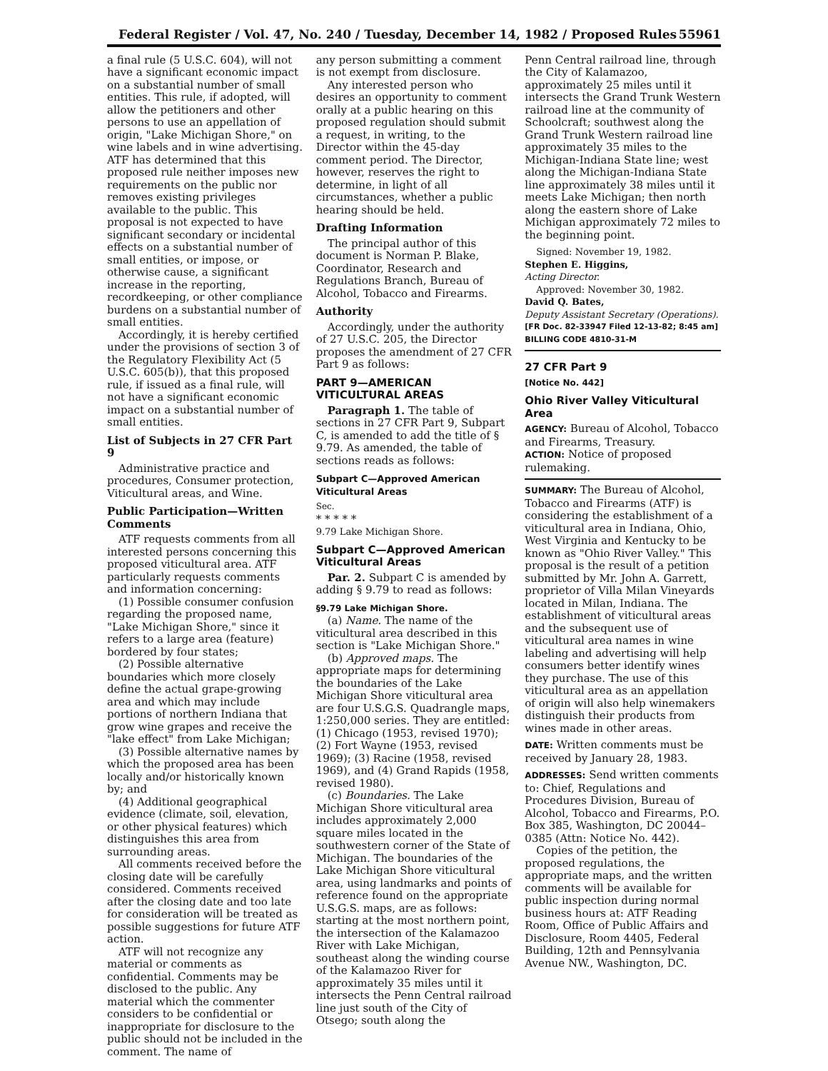Federal Register / Vol. 47, No. 240 / Tuesday, December 14, 1982 / Proposed Rules 55961
a final rule (5 U.S.C. 604), will not have a significant economic impact on a substantial number of small entities. This rule, if adopted, will allow the petitioners and other persons to use an appellation of origin, "Lake Michigan Shore," on wine labels and in wine advertising. ATF has determined that this proposed rule neither imposes new requirements on the public nor removes existing privileges available to the public. This proposal is not expected to have significant secondary or incidental effects on a substantial number of small entities, or impose, or otherwise cause, a significant increase in the reporting, recordkeeping, or other compliance burdens on a substantial number of small entities.
Accordingly, it is hereby certified under the provisions of section 3 of the Regulatory Flexibility Act (5 U.S.C. 605(b)), that this proposed rule, if issued as a final rule, will not have a significant economic impact on a substantial number of small entities.
List of Subjects in 27 CFR Part 9
Administrative practice and procedures, Consumer protection, Viticultural areas, and Wine.
Public Participation—Written Comments
ATF requests comments from all interested persons concerning this proposed viticultural area. ATF particularly requests comments and information concerning:
(1) Possible consumer confusion regarding the proposed name, "Lake Michigan Shore," since it refers to a large area (feature) bordered by four states;
(2) Possible alternative boundaries which more closely define the actual grape-growing area and which may include portions of northern Indiana that grow wine grapes and receive the "lake effect" from Lake Michigan;
(3) Possible alternative names by which the proposed area has been locally and/or historically known by; and
(4) Additional geographical evidence (climate, soil, elevation, or other physical features) which distinguishes this area from surrounding areas.
All comments received before the closing date will be carefully considered. Comments received after the closing date and too late for consideration will be treated as possible suggestions for future ATF action.
ATF will not recognize any material or comments as confidential. Comments may be disclosed to the public. Any material which the commenter considers to be confidential or inappropriate for disclosure to the public should not be included in the comment. The name of
any person submitting a comment is not exempt from disclosure.
Any interested person who desires an opportunity to comment orally at a public hearing on this proposed regulation should submit a request, in writing, to the Director within the 45-day comment period. The Director, however, reserves the right to determine, in light of all circumstances, whether a public hearing should be held.
Drafting Information
The principal author of this document is Norman P. Blake, Coordinator, Research and Regulations Branch, Bureau of Alcohol, Tobacco and Firearms.
Authority
Accordingly, under the authority of 27 U.S.C. 205, the Director proposes the amendment of 27 CFR Part 9 as follows:
PART 9—AMERICAN VITICULTURAL AREAS
Paragraph 1. The table of sections in 27 CFR Part 9, Subpart C, is amended to add the title of § 9.79. As amended, the table of sections reads as follows:
Subpart C—Approved American Viticultural Areas
Sec.
* * * * *
9.79 Lake Michigan Shore.
Subpart C—Approved American Viticultural Areas
Par. 2. Subpart C is amended by adding § 9.79 to read as follows:
§9.79 Lake Michigan Shore.
(a) Name. The name of the viticultural area described in this section is "Lake Michigan Shore."
(b) Approved maps. The appropriate maps for determining the boundaries of the Lake Michigan Shore viticultural area are four U.S.G.S. Quadrangle maps, 1:250,000 series. They are entitled: (1) Chicago (1953, revised 1970); (2) Fort Wayne (1953, revised 1969); (3) Racine (1958, revised 1969), and (4) Grand Rapids (1958, revised 1980).
(c) Boundaries. The Lake Michigan Shore viticultural area includes approximately 2,000 square miles located in the southwestern corner of the State of Michigan. The boundaries of the Lake Michigan Shore viticultural area, using landmarks and points of reference found on the appropriate U.S.G.S. maps, are as follows: starting at the most northern point, the intersection of the Kalamazoo River with Lake Michigan, southeast along the winding course of the Kalamazoo River for approximately 35 miles until it intersects the Penn Central railroad line just south of the City of Otsego; south along the
Penn Central railroad line, through the City of Kalamazoo, approximately 25 miles until it intersects the Grand Trunk Western railroad line at the community of Schoolcraft; southwest along the Grand Trunk Western railroad line approximately 35 miles to the Michigan-Indiana State line; west along the Michigan-Indiana State line approximately 38 miles until it meets Lake Michigan; then north along the eastern shore of Lake Michigan approximately 72 miles to the beginning point.
Signed: November 19, 1982.
Stephen E. Higgins,
Acting Director.
Approved: November 30, 1982.
David Q. Bates,
Deputy Assistant Secretary (Operations).
[FR Doc. 82-33947 Filed 12-13-82; 8:45 am]
BILLING CODE 4810-31-M
27 CFR Part 9
[Notice No. 442]
Ohio River Valley Viticultural Area
AGENCY: Bureau of Alcohol, Tobacco and Firearms, Treasury.
ACTION: Notice of proposed rulemaking.
SUMMARY: The Bureau of Alcohol, Tobacco and Firearms (ATF) is considering the establishment of a viticultural area in Indiana, Ohio, West Virginia and Kentucky to be known as "Ohio River Valley." This proposal is the result of a petition submitted by Mr. John A. Garrett, proprietor of Villa Milan Vineyards located in Milan, Indiana. The establishment of viticultural areas and the subsequent use of viticultural area names in wine labeling and advertising will help consumers better identify wines they purchase. The use of this viticultural area as an appellation of origin will also help winemakers distinguish their products from wines made in other areas.
DATE: Written comments must be received by January 28, 1983.
ADDRESSES: Send written comments to: Chief, Regulations and Procedures Division, Bureau of Alcohol, Tobacco and Firearms, P.O. Box 385, Washington, DC 20044–0385 (Attn: Notice No. 442).
Copies of the petition, the proposed regulations, the appropriate maps, and the written comments will be available for public inspection during normal business hours at: ATF Reading Room, Office of Public Affairs and Disclosure, Room 4405, Federal Building, 12th and Pennsylvania Avenue NW., Washington, DC.